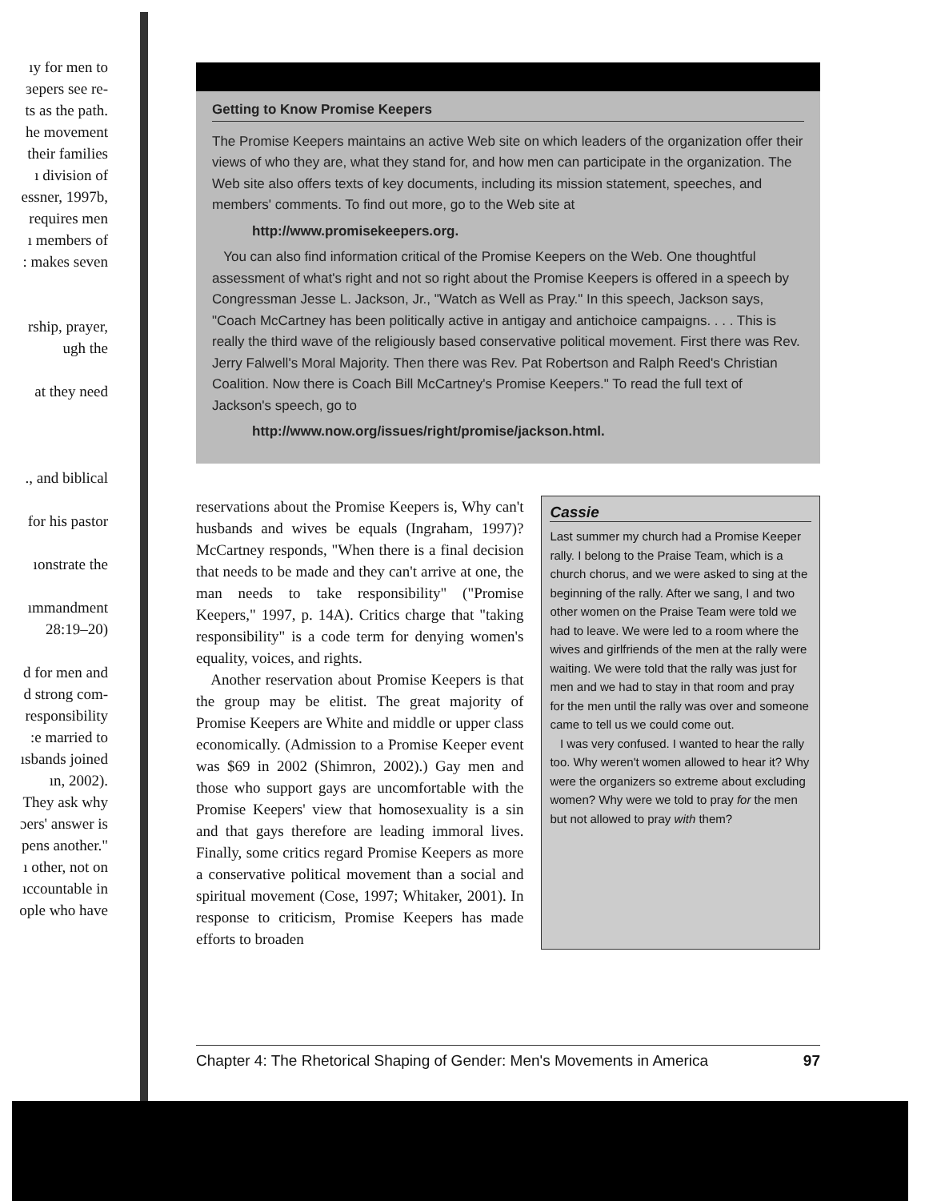ıy for men to
ɜepers see re-
ts as the path.
he movement
their families
ı division of
essner, 1997b,
requires men
ı members of
: makes seven
rship, prayer,
ugh the
at they need
., and biblical
for his pastor
ıonstrate the
ımmandment
28:19–20)
d for men and
d strong com-
responsibility
:e married to
ısbands joined
ın, 2002).
They ask why
ɔers' answer is
pens another."
ı other, not on
ıccountable in
ople who have
Getting to Know Promise Keepers
The Promise Keepers maintains an active Web site on which leaders of the organization offer their views of who they are, what they stand for, and how men can participate in the organization. The Web site also offers texts of key documents, including its mission statement, speeches, and members' comments. To find out more, go to the Web site at
http://www.promisekeepers.org.
You can also find information critical of the Promise Keepers on the Web. One thoughtful assessment of what's right and not so right about the Promise Keepers is offered in a speech by Congressman Jesse L. Jackson, Jr., "Watch as Well as Pray." In this speech, Jackson says, "Coach McCartney has been politically active in antigay and antichoice campaigns. . . . This is really the third wave of the religiously based conservative political movement. First there was Rev. Jerry Falwell's Moral Majority. Then there was Rev. Pat Robertson and Ralph Reed's Christian Coalition. Now there is Coach Bill McCartney's Promise Keepers." To read the full text of Jackson's speech, go to
http://www.now.org/issues/right/promise/jackson.html.
reservations about the Promise Keepers is, Why can't husbands and wives be equals (Ingraham, 1997)? McCartney responds, "When there is a final decision that needs to be made and they can't arrive at one, the man needs to take responsibility" ("Promise Keepers," 1997, p. 14A). Critics charge that "taking responsibility" is a code term for denying women's equality, voices, and rights.
Another reservation about Promise Keepers is that the group may be elitist. The great majority of Promise Keepers are White and middle or upper class economically. (Admission to a Promise Keeper event was $69 in 2002 (Shimron, 2002).) Gay men and those who support gays are uncomfortable with the Promise Keepers' view that homosexuality is a sin and that gays therefore are leading immoral lives. Finally, some critics regard Promise Keepers as more a conservative political movement than a social and spiritual movement (Cose, 1997; Whitaker, 2001). In response to criticism, Promise Keepers has made efforts to broaden
Cassie
Last summer my church had a Promise Keeper rally. I belong to the Praise Team, which is a church chorus, and we were asked to sing at the beginning of the rally. After we sang, I and two other women on the Praise Team were told we had to leave. We were led to a room where the wives and girlfriends of the men at the rally were waiting. We were told that the rally was just for men and we had to stay in that room and pray for the men until the rally was over and someone came to tell us we could come out.
I was very confused. I wanted to hear the rally too. Why weren't women allowed to hear it? Why were the organizers so extreme about excluding women? Why were we told to pray for the men but not allowed to pray with them?
Chapter 4: The Rhetorical Shaping of Gender: Men's Movements in America 97